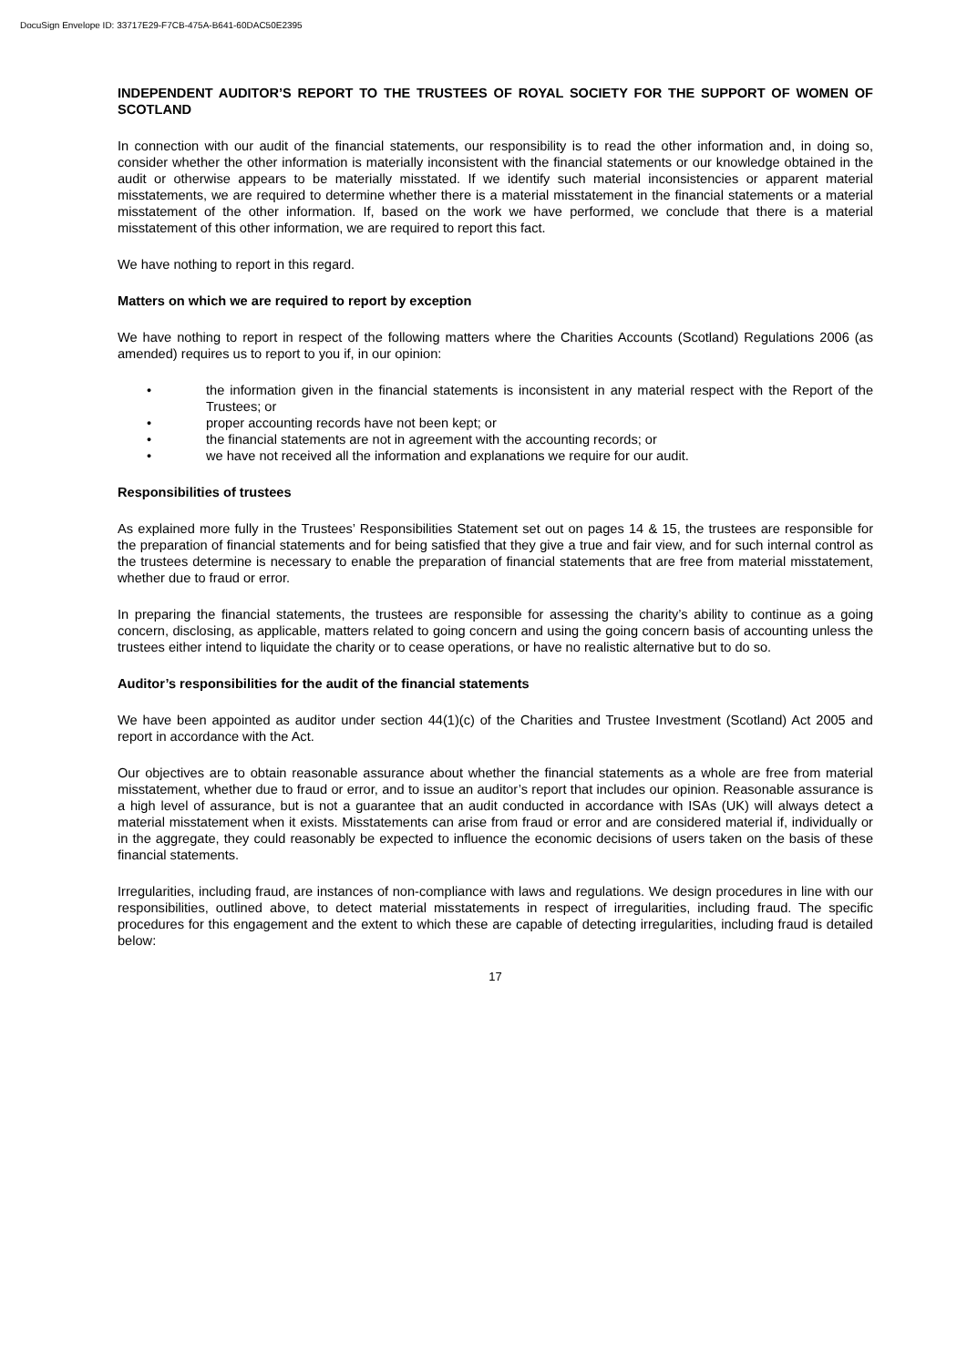DocuSign Envelope ID: 33717E29-F7CB-475A-B641-60DAC50E2395
INDEPENDENT AUDITOR’S REPORT TO THE TRUSTEES OF ROYAL SOCIETY FOR THE SUPPORT OF WOMEN OF SCOTLAND
In connection with our audit of the financial statements, our responsibility is to read the other information and, in doing so, consider whether the other information is materially inconsistent with the financial statements or our knowledge obtained in the audit or otherwise appears to be materially misstated. If we identify such material inconsistencies or apparent material misstatements, we are required to determine whether there is a material misstatement in the financial statements or a material misstatement of the other information. If, based on the work we have performed, we conclude that there is a material misstatement of this other information, we are required to report this fact.
We have nothing to report in this regard.
Matters on which we are required to report by exception
We have nothing to report in respect of the following matters where the Charities Accounts (Scotland) Regulations 2006 (as amended) requires us to report to you if, in our opinion:
• the information given in the financial statements is inconsistent in any material respect with the Report of the Trustees; or
• proper accounting records have not been kept; or
• the financial statements are not in agreement with the accounting records; or
• we have not received all the information and explanations we require for our audit.
Responsibilities of trustees
As explained more fully in the Trustees’ Responsibilities Statement set out on pages 14 & 15, the trustees are responsible for the preparation of financial statements and for being satisfied that they give a true and fair view, and for such internal control as the trustees determine is necessary to enable the preparation of financial statements that are free from material misstatement, whether due to fraud or error.
In preparing the financial statements, the trustees are responsible for assessing the charity’s ability to continue as a going concern, disclosing, as applicable, matters related to going concern and using the going concern basis of accounting unless the trustees either intend to liquidate the charity or to cease operations, or have no realistic alternative but to do so.
Auditor’s responsibilities for the audit of the financial statements
We have been appointed as auditor under section 44(1)(c) of the Charities and Trustee Investment (Scotland) Act 2005 and report in accordance with the Act.
Our objectives are to obtain reasonable assurance about whether the financial statements as a whole are free from material misstatement, whether due to fraud or error, and to issue an auditor’s report that includes our opinion. Reasonable assurance is a high level of assurance, but is not a guarantee that an audit conducted in accordance with ISAs (UK) will always detect a material misstatement when it exists. Misstatements can arise from fraud or error and are considered material if, individually or in the aggregate, they could reasonably be expected to influence the economic decisions of users taken on the basis of these financial statements.
Irregularities, including fraud, are instances of non-compliance with laws and regulations. We design procedures in line with our responsibilities, outlined above, to detect material misstatements in respect of irregularities, including fraud. The specific procedures for this engagement and the extent to which these are capable of detecting irregularities, including fraud is detailed below:
17